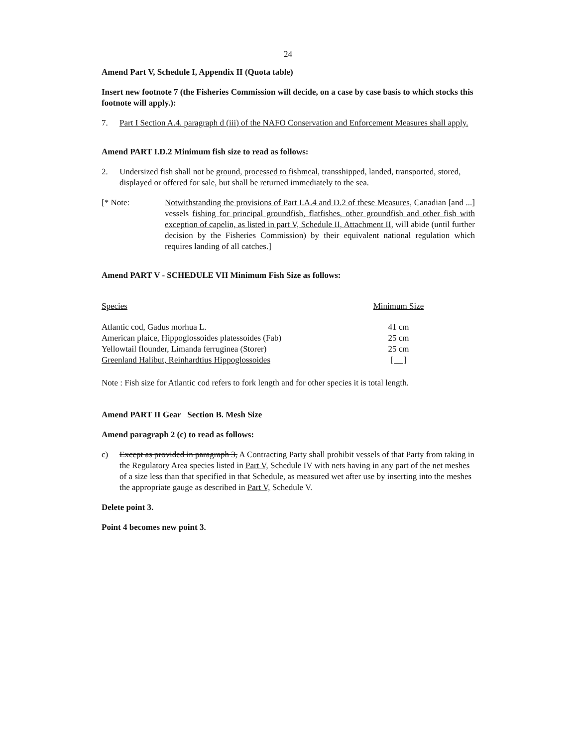24
Amend Part V, Schedule I, Appendix II (Quota table)
Insert new footnote 7 (the Fisheries Commission will decide, on a case by case basis to which stocks this footnote will apply.):
7. Part I Section A.4. paragraph d (iii) of the NAFO Conservation and Enforcement Measures shall apply.
Amend PART I.D.2 Minimum fish size to read as follows:
2. Undersized fish shall not be ground, processed to fishmeal, transshipped, landed, transported, stored, displayed or offered for sale, but shall be returned immediately to the sea.
[* Note: Notwithstanding the provisions of Part I.A.4 and D.2 of these Measures, Canadian [and ...] vessels fishing for principal groundfish, flatfishes, other groundfish and other fish with exception of capelin, as listed in part V, Schedule II, Attachment II, will abide (until further decision by the Fisheries Commission) by their equivalent national regulation which requires landing of all catches.]
Amend PART V - SCHEDULE VII Minimum Fish Size as follows:
| Species | Minimum Size |
| --- | --- |
| Atlantic cod, Gadus morhua L. | 41 cm |
| American plaice, Hippoglossoides platessoides (Fab) | 25 cm |
| Yellowtail flounder, Limanda ferruginea (Storer) | 25 cm |
| Greenland Halibut, Reinhardtius Hippoglossoides | [ ] |
Note : Fish size for Atlantic cod refers to fork length and for other species it is total length.
Amend PART II Gear Section B. Mesh Size
Amend paragraph 2 (c) to read as follows:
c) Except as provided in paragraph 3, A Contracting Party shall prohibit vessels of that Party from taking in the Regulatory Area species listed in Part V, Schedule IV with nets having in any part of the net meshes of a size less than that specified in that Schedule, as measured wet after use by inserting into the meshes the appropriate gauge as described in Part V, Schedule V.
Delete point 3.
Point 4 becomes new point 3.